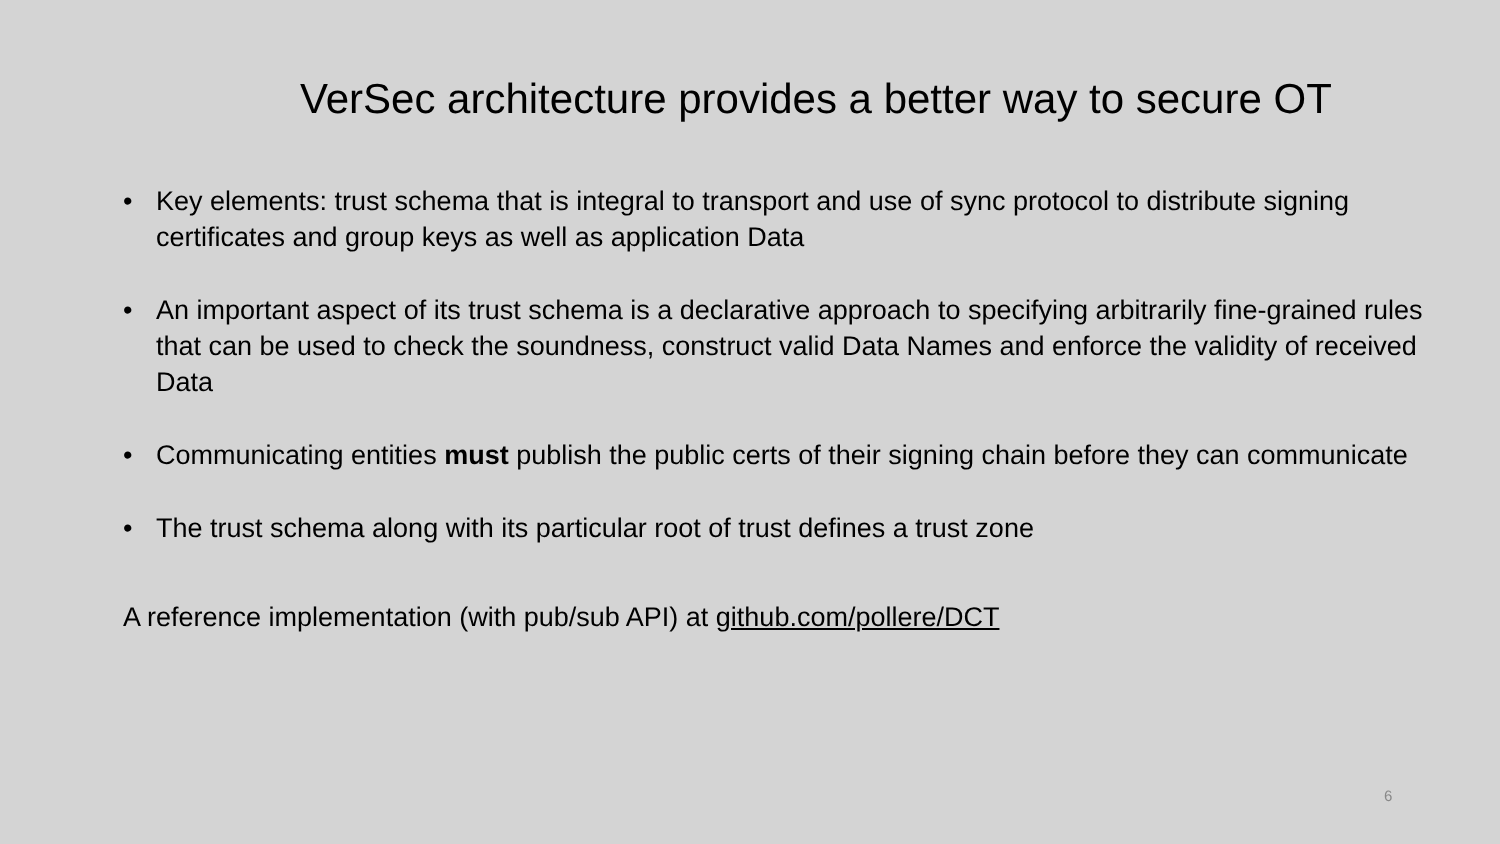VerSec architecture provides a better way to secure OT
• Key elements: trust schema that is integral to transport and use of sync protocol to distribute signing certificates and group keys as well as application Data
• An important aspect of its trust schema is a declarative approach to specifying arbitrarily fine-grained rules that can be used to check the soundness, construct valid Data Names and enforce the validity of received Data
• Communicating entities must publish the public certs of their signing chain before they can communicate
• The trust schema along with its particular root of trust defines a trust zone
A reference implementation (with pub/sub API) at github.com/pollere/DCT
6